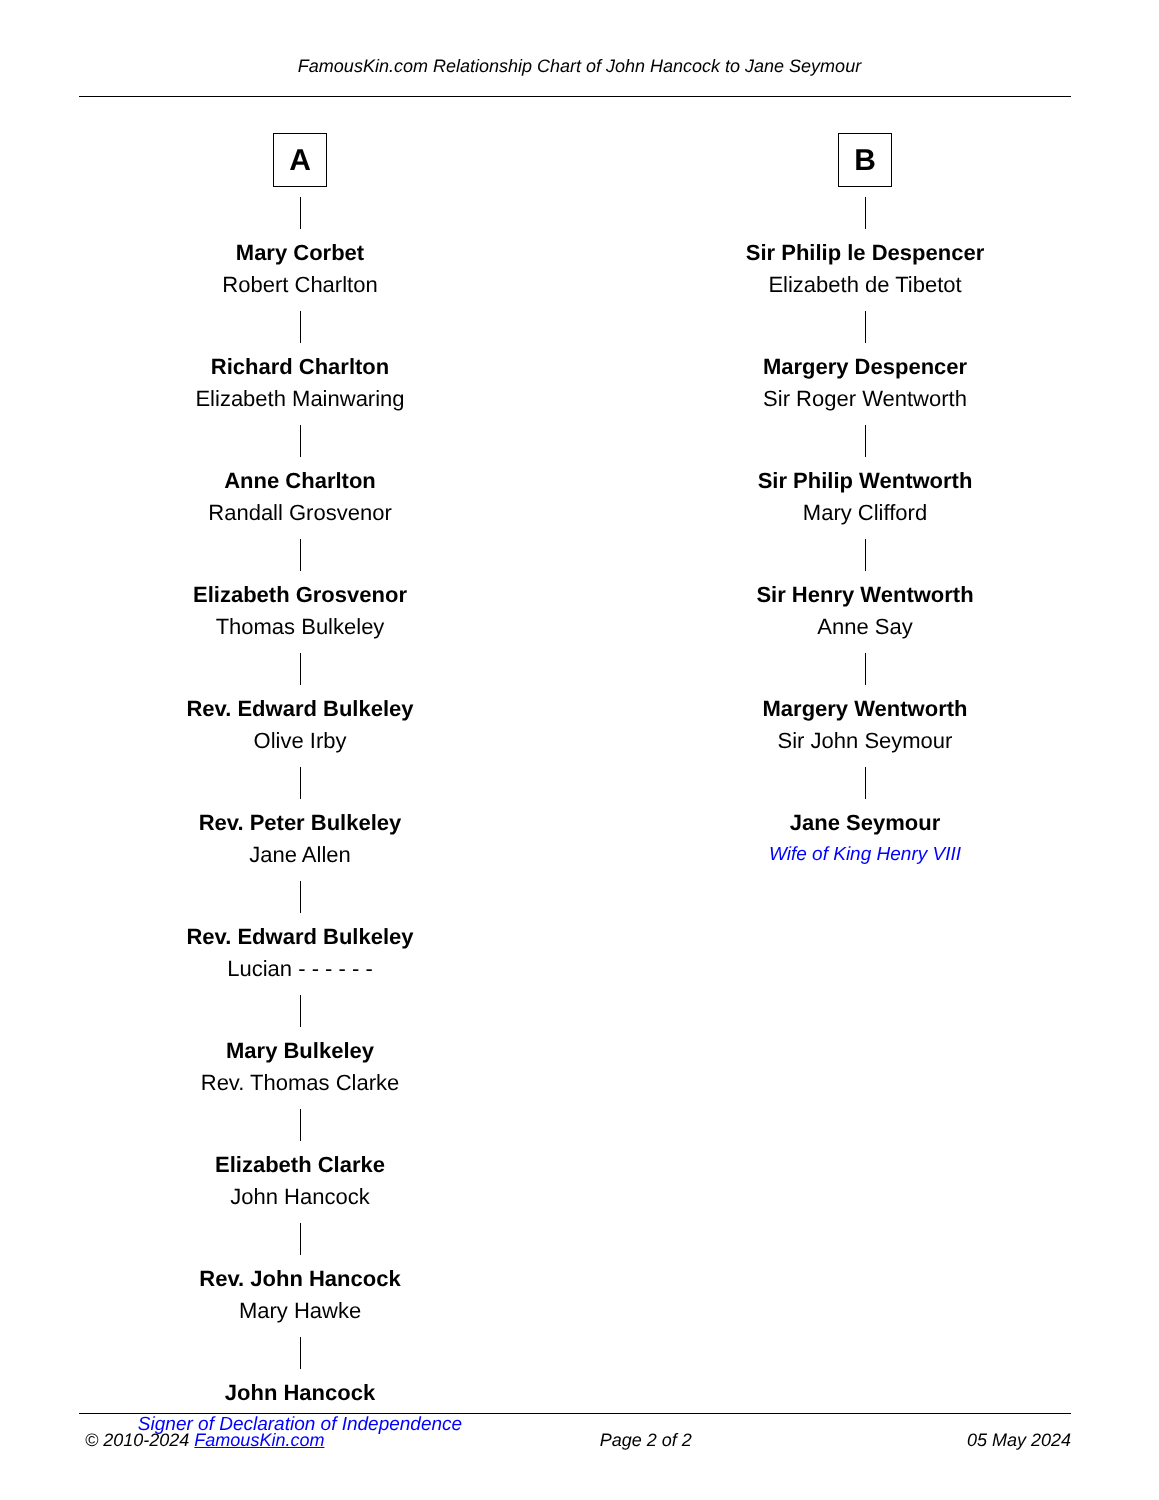FamousKin.com Relationship Chart of John Hancock to Jane Seymour
A
Mary Corbet
Robert Charlton
Richard Charlton
Elizabeth Mainwaring
Anne Charlton
Randall Grosvenor
Elizabeth Grosvenor
Thomas Bulkeley
Rev. Edward Bulkeley
Olive Irby
Rev. Peter Bulkeley
Jane Allen
Rev. Edward Bulkeley
Lucian - - - - - -
Mary Bulkeley
Rev. Thomas Clarke
Elizabeth Clarke
John Hancock
Rev. John Hancock
Mary Hawke
John Hancock
Signer of Declaration of Independence
B
Sir Philip le Despencer
Elizabeth de Tibetot
Margery Despencer
Sir Roger Wentworth
Sir Philip Wentworth
Mary Clifford
Sir Henry Wentworth
Anne Say
Margery Wentworth
Sir John Seymour
Jane Seymour
Wife of King Henry VIII
© 2010-2024 FamousKin.com Page 2 of 2 05 May 2024